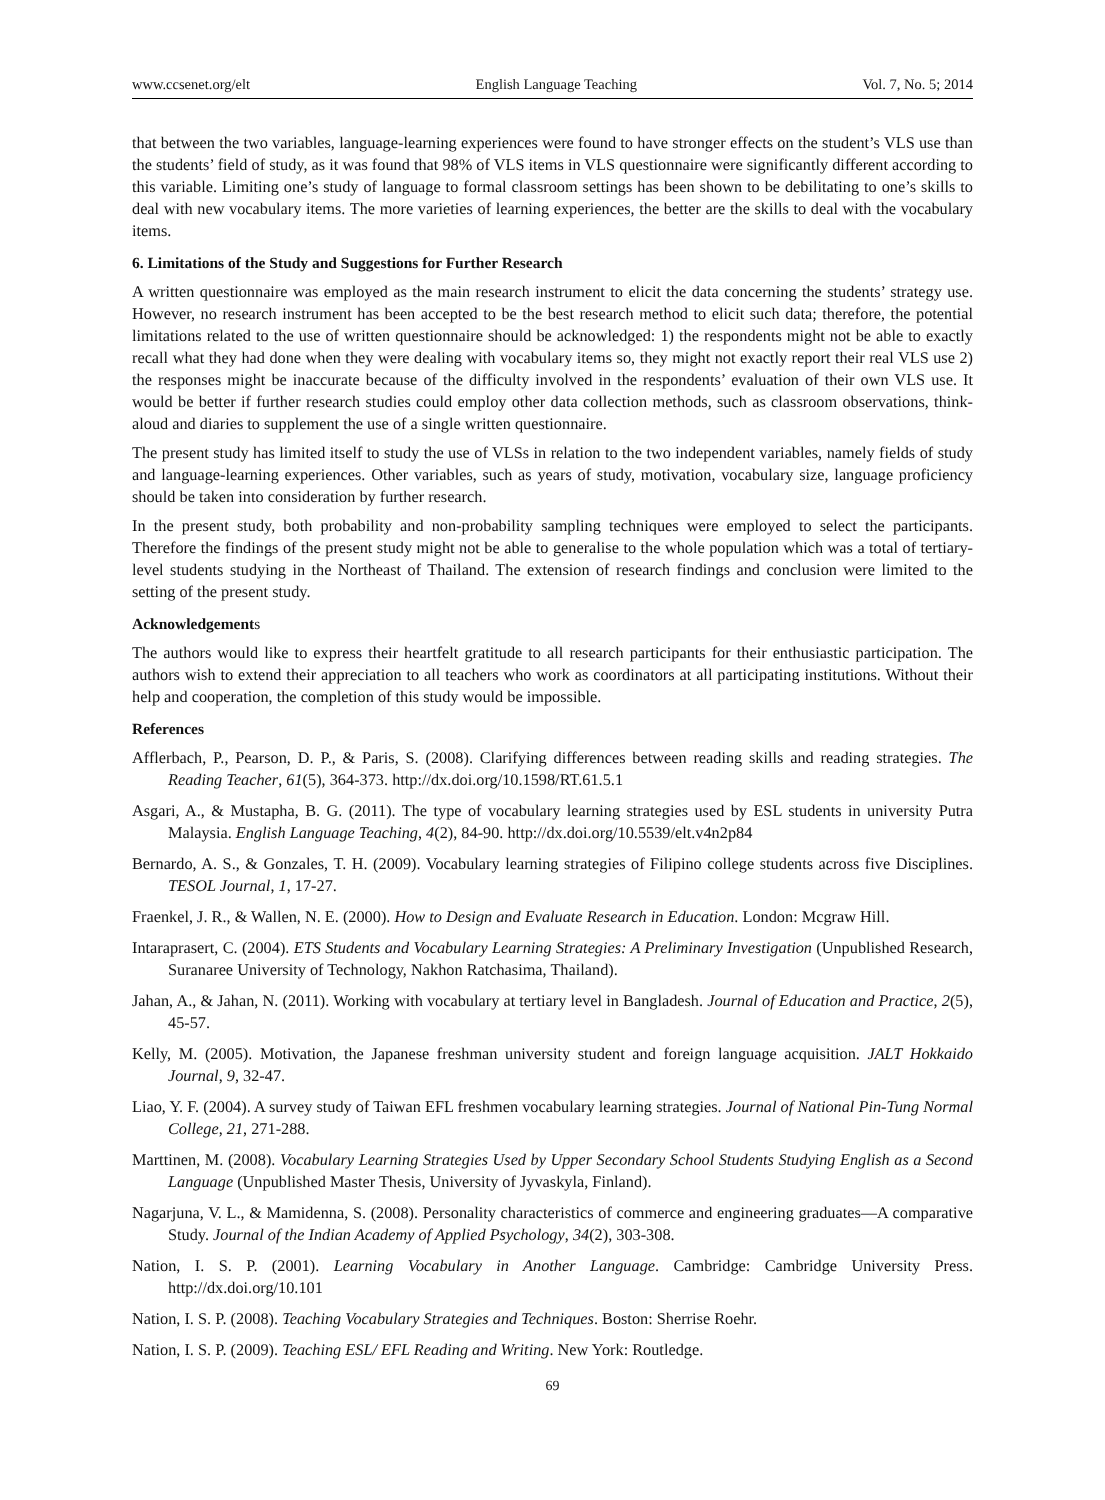www.ccsenet.org/elt English Language Teaching Vol. 7, No. 5; 2014
that between the two variables, language-learning experiences were found to have stronger effects on the student’s VLS use than the students’ field of study, as it was found that 98% of VLS items in VLS questionnaire were significantly different according to this variable. Limiting one’s study of language to formal classroom settings has been shown to be debilitating to one’s skills to deal with new vocabulary items. The more varieties of learning experiences, the better are the skills to deal with the vocabulary items.
6. Limitations of the Study and Suggestions for Further Research
A written questionnaire was employed as the main research instrument to elicit the data concerning the students’ strategy use. However, no research instrument has been accepted to be the best research method to elicit such data; therefore, the potential limitations related to the use of written questionnaire should be acknowledged: 1) the respondents might not be able to exactly recall what they had done when they were dealing with vocabulary items so, they might not exactly report their real VLS use 2) the responses might be inaccurate because of the difficulty involved in the respondents’ evaluation of their own VLS use. It would be better if further research studies could employ other data collection methods, such as classroom observations, think-aloud and diaries to supplement the use of a single written questionnaire.
The present study has limited itself to study the use of VLSs in relation to the two independent variables, namely fields of study and language-learning experiences. Other variables, such as years of study, motivation, vocabulary size, language proficiency should be taken into consideration by further research.
In the present study, both probability and non-probability sampling techniques were employed to select the participants. Therefore the findings of the present study might not be able to generalise to the whole population which was a total of tertiary-level students studying in the Northeast of Thailand. The extension of research findings and conclusion were limited to the setting of the present study.
Acknowledgements
The authors would like to express their heartfelt gratitude to all research participants for their enthusiastic participation. The authors wish to extend their appreciation to all teachers who work as coordinators at all participating institutions. Without their help and cooperation, the completion of this study would be impossible.
References
Afflerbach, P., Pearson, D. P., & Paris, S. (2008). Clarifying differences between reading skills and reading strategies. The Reading Teacher, 61(5), 364-373. http://dx.doi.org/10.1598/RT.61.5.1
Asgari, A., & Mustapha, B. G. (2011). The type of vocabulary learning strategies used by ESL students in university Putra Malaysia. English Language Teaching, 4(2), 84-90. http://dx.doi.org/10.5539/elt.v4n2p84
Bernardo, A. S., & Gonzales, T. H. (2009). Vocabulary learning strategies of Filipino college students across five Disciplines. TESOL Journal, 1, 17-27.
Fraenkel, J. R., & Wallen, N. E. (2000). How to Design and Evaluate Research in Education. London: Mcgraw Hill.
Intaraprasert, C. (2004). ETS Students and Vocabulary Learning Strategies: A Preliminary Investigation (Unpublished Research, Suranaree University of Technology, Nakhon Ratchasima, Thailand).
Jahan, A., & Jahan, N. (2011). Working with vocabulary at tertiary level in Bangladesh. Journal of Education and Practice, 2(5), 45-57.
Kelly, M. (2005). Motivation, the Japanese freshman university student and foreign language acquisition. JALT Hokkaido Journal, 9, 32-47.
Liao, Y. F. (2004). A survey study of Taiwan EFL freshmen vocabulary learning strategies. Journal of National Pin-Tung Normal College, 21, 271-288.
Marttinen, M. (2008). Vocabulary Learning Strategies Used by Upper Secondary School Students Studying English as a Second Language (Unpublished Master Thesis, University of Jyvaskyla, Finland).
Nagarjuna, V. L., & Mamidenna, S. (2008). Personality characteristics of commerce and engineering graduates—A comparative Study. Journal of the Indian Academy of Applied Psychology, 34(2), 303-308.
Nation, I. S. P. (2001). Learning Vocabulary in Another Language. Cambridge: Cambridge University Press. http://dx.doi.org/10.101
Nation, I. S. P. (2008). Teaching Vocabulary Strategies and Techniques. Boston: Sherrise Roehr.
Nation, I. S. P. (2009). Teaching ESL/ EFL Reading and Writing. New York: Routledge.
69